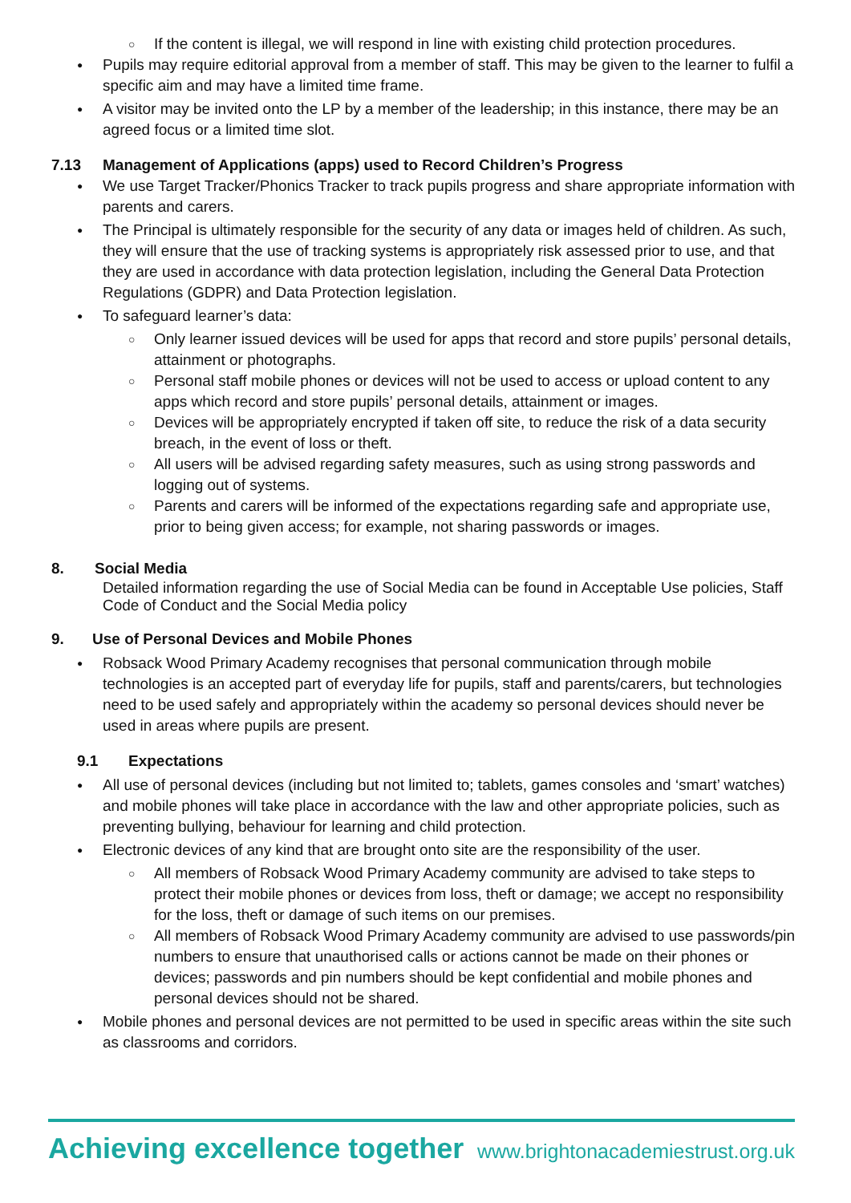If the content is illegal, we will respond in line with existing child protection procedures.
Pupils may require editorial approval from a member of staff. This may be given to the learner to fulfil a specific aim and may have a limited time frame.
A visitor may be invited onto the LP by a member of the leadership; in this instance, there may be an agreed focus or a limited time slot.
7.13 Management of Applications (apps) used to Record Children’s Progress
We use Target Tracker/Phonics Tracker to track pupils progress and share appropriate information with parents and carers.
The Principal is ultimately responsible for the security of any data or images held of children. As such, they will ensure that the use of tracking systems is appropriately risk assessed prior to use, and that they are used in accordance with data protection legislation, including the General Data Protection Regulations (GDPR) and Data Protection legislation.
To safeguard learner’s data:
Only learner issued devices will be used for apps that record and store pupils’ personal details, attainment or photographs.
Personal staff mobile phones or devices will not be used to access or upload content to any apps which record and store pupils’ personal details, attainment or images.
Devices will be appropriately encrypted if taken off site, to reduce the risk of a data security breach, in the event of loss or theft.
All users will be advised regarding safety measures, such as using strong passwords and logging out of systems.
Parents and carers will be informed of the expectations regarding safe and appropriate use, prior to being given access; for example, not sharing passwords or images.
8. Social Media
Detailed information regarding the use of Social Media can be found in Acceptable Use policies, Staff Code of Conduct and the Social Media policy
9. Use of Personal Devices and Mobile Phones
Robsack Wood Primary Academy recognises that personal communication through mobile technologies is an accepted part of everyday life for pupils, staff and parents/carers, but technologies need to be used safely and appropriately within the academy so personal devices should never be used in areas where pupils are present.
9.1 Expectations
All use of personal devices (including but not limited to; tablets, games consoles and ‘smart’ watches) and mobile phones will take place in accordance with the law and other appropriate policies, such as preventing bullying, behaviour for learning and child protection.
Electronic devices of any kind that are brought onto site are the responsibility of the user.
All members of Robsack Wood Primary Academy community are advised to take steps to protect their mobile phones or devices from loss, theft or damage; we accept no responsibility for the loss, theft or damage of such items on our premises.
All members of Robsack Wood Primary Academy community are advised to use passwords/pin numbers to ensure that unauthorised calls or actions cannot be made on their phones or devices; passwords and pin numbers should be kept confidential and mobile phones and personal devices should not be shared.
Mobile phones and personal devices are not permitted to be used in specific areas within the site such as classrooms and corridors.
Achieving excellence together www.brightonacademiestrust.org.uk